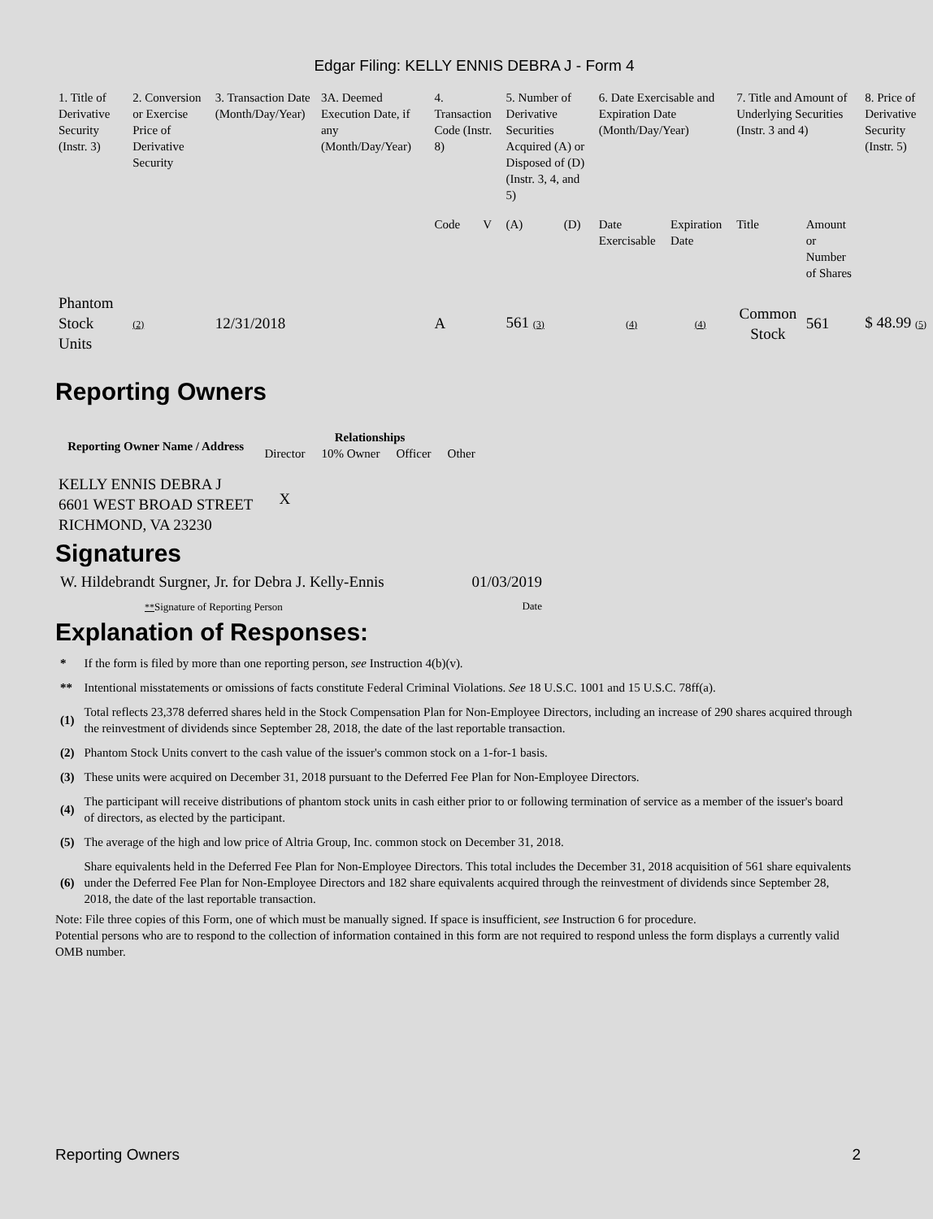Edgar Filing: KELLY ENNIS DEBRA J - Form 4
| 1. Title of Derivative Security (Instr. 3) | 2. Conversion or Exercise Price of Derivative Security | 3. Transaction Date (Month/Day/Year) | 3A. Deemed Execution Date, if any (Month/Day/Year) | 4. Transaction Code (Instr. 8) | | 5. Number of Derivative Securities Acquired (A) or Disposed of (D) (Instr. 3, 4, and 5) | | 6. Date Exercisable and Expiration Date (Month/Day/Year) | | 7. Title and Amount of Underlying Securities (Instr. 3 and 4) | | 8. Price of Derivative Security (Instr. 5) |
| | | | | Code | V | (A) | (D) | Date Exercisable | Expiration Date | Title | Amount or Number of Shares | |
| Phantom Stock Units | (2) | 12/31/2018 | | A | | 561 (3) | | (4) | (4) | Common Stock | 561 | $ 48.99 (5) |
Reporting Owners
| Reporting Owner Name / Address | Relationships | | | |
| --- | --- | --- | --- | --- |
| | Director | 10% Owner | Officer | Other |
| KELLY ENNIS DEBRA J 6601 WEST BROAD STREET RICHMOND, VA 23230 | X | | | |
Signatures
| W. Hildebrandt Surgner, Jr. for Debra J. Kelly-Ennis | 01/03/2019 |
| ** Signature of Reporting Person | Date |
Explanation of Responses:
| * | If the form is filed by more than one reporting person, see Instruction 4(b)(v). |
| ** | Intentional misstatements or omissions of facts constitute Federal Criminal Violations. See 18 U.S.C. 1001 and 15 U.S.C. 78ff(a). |
| (1) | Total reflects 23,378 deferred shares held in the Stock Compensation Plan for Non-Employee Directors, including an increase of 290 shares acquired through the reinvestment of dividends since September 28, 2018, the date of the last reportable transaction. |
| (2) | Phantom Stock Units convert to the cash value of the issuer's common stock on a 1-for-1 basis. |
| (3) | These units were acquired on December 31, 2018 pursuant to the Deferred Fee Plan for Non-Employee Directors. |
| (4) | The participant will receive distributions of phantom stock units in cash either prior to or following termination of service as a member of the issuer's board of directors, as elected by the participant. |
| (5) | The average of the high and low price of Altria Group, Inc. common stock on December 31, 2018. |
| (6) | Share equivalents held in the Deferred Fee Plan for Non-Employee Directors. This total includes the December 31, 2018 acquisition of 561 share equivalents under the Deferred Fee Plan for Non-Employee Directors and 182 share equivalents acquired through the reinvestment of dividends since September 28, 2018, the date of the last reportable transaction. |
Note: File three copies of this Form, one of which must be manually signed. If space is insufficient, see Instruction 6 for procedure.
Potential persons who are to respond to the collection of information contained in this form are not required to respond unless the form displays a currently valid OMB number.
Reporting Owners 2